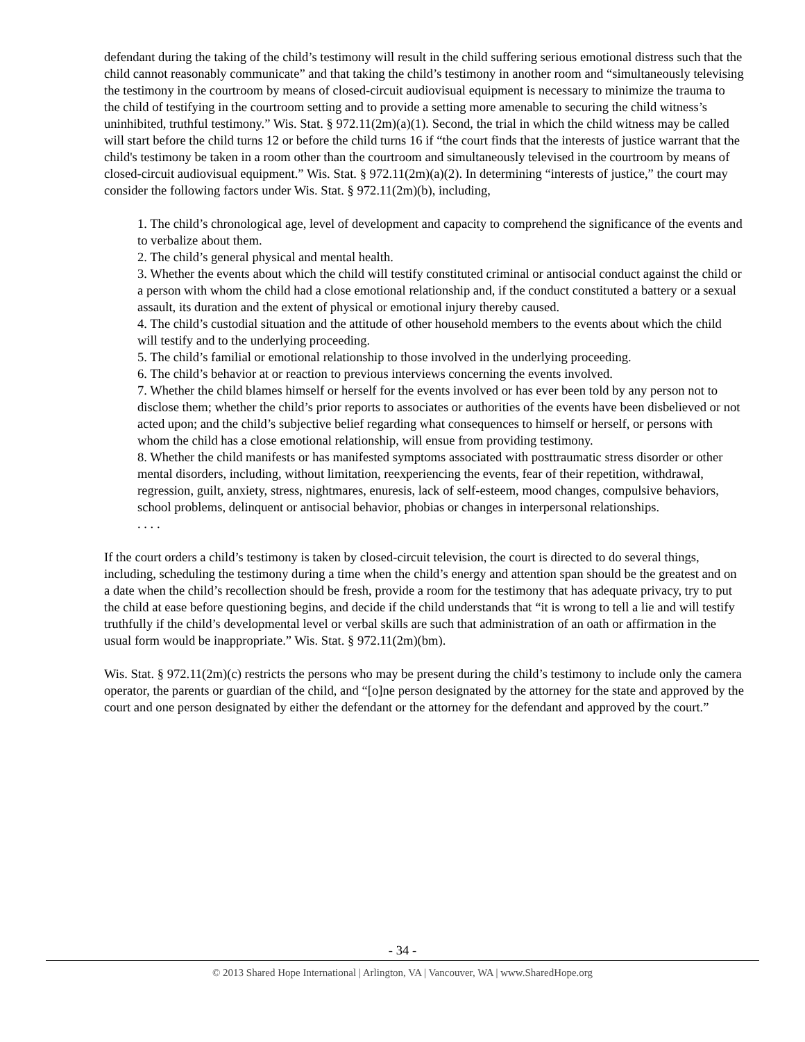defendant during the taking of the child’s testimony will result in the child suffering serious emotional distress such that the child cannot reasonably communicate” and that taking the child’s testimony in another room and “simultaneously televising the testimony in the courtroom by means of closed-circuit audiovisual equipment is necessary to minimize the trauma to the child of testifying in the courtroom setting and to provide a setting more amenable to securing the child witness’s uninhibited, truthful testimony.” Wis. Stat. § 972.11(2m)(a)(1). Second, the trial in which the child witness may be called will start before the child turns 12 or before the child turns 16 if “the court finds that the interests of justice warrant that the child's testimony be taken in a room other than the courtroom and simultaneously televised in the courtroom by means of closed-circuit audiovisual equipment.” Wis. Stat. § 972.11(2m)(a)(2). In determining “interests of justice,” the court may consider the following factors under Wis. Stat. § 972.11(2m)(b), including,
1. The child’s chronological age, level of development and capacity to comprehend the significance of the events and to verbalize about them.
2. The child’s general physical and mental health.
3. Whether the events about which the child will testify constituted criminal or antisocial conduct against the child or a person with whom the child had a close emotional relationship and, if the conduct constituted a battery or a sexual assault, its duration and the extent of physical or emotional injury thereby caused.
4. The child’s custodial situation and the attitude of other household members to the events about which the child will testify and to the underlying proceeding.
5. The child’s familial or emotional relationship to those involved in the underlying proceeding.
6. The child’s behavior at or reaction to previous interviews concerning the events involved.
7. Whether the child blames himself or herself for the events involved or has ever been told by any person not to disclose them; whether the child’s prior reports to associates or authorities of the events have been disbelieved or not acted upon; and the child’s subjective belief regarding what consequences to himself or herself, or persons with whom the child has a close emotional relationship, will ensue from providing testimony.
8. Whether the child manifests or has manifested symptoms associated with posttraumatic stress disorder or other mental disorders, including, without limitation, reexperiencing the events, fear of their repetition, withdrawal, regression, guilt, anxiety, stress, nightmares, enuresis, lack of self-esteem, mood changes, compulsive behaviors, school problems, delinquent or antisocial behavior, phobias or changes in interpersonal relationships.
. . . .
If the court orders a child’s testimony is taken by closed-circuit television, the court is directed to do several things, including, scheduling the testimony during a time when the child’s energy and attention span should be the greatest and on a date when the child’s recollection should be fresh, provide a room for the testimony that has adequate privacy, try to put the child at ease before questioning begins, and decide if the child understands that “it is wrong to tell a lie and will testify truthfully if the child’s developmental level or verbal skills are such that administration of an oath or affirmation in the usual form would be inappropriate.” Wis. Stat. § 972.11(2m)(bm).
Wis. Stat. § 972.11(2m)(c) restricts the persons who may be present during the child’s testimony to include only the camera operator, the parents or guardian of the child, and “[o]ne person designated by the attorney for the state and approved by the court and one person designated by either the defendant or the attorney for the defendant and approved by the court.”
- 34 -
© 2013 Shared Hope International | Arlington, VA | Vancouver, WA | www.SharedHope.org